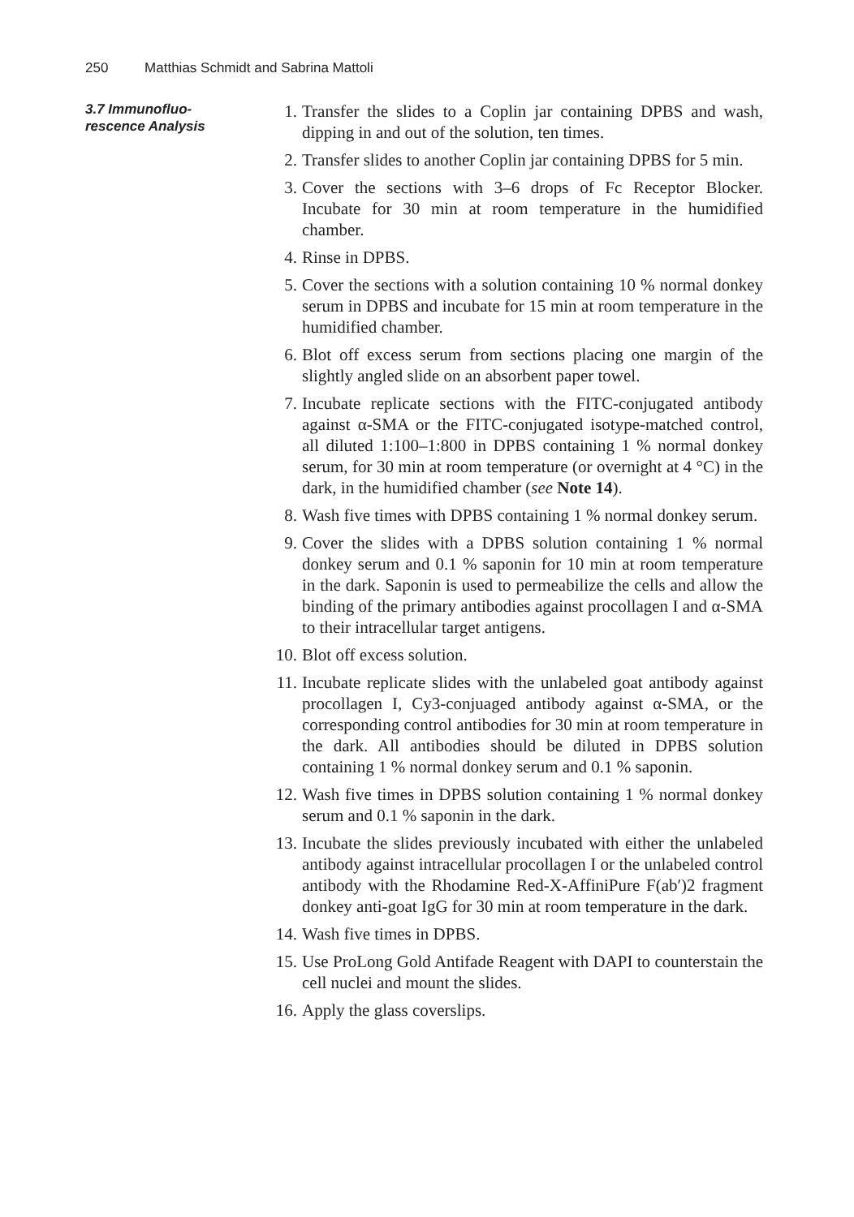250 Matthias Schmidt and Sabrina Mattoli
3.7 Immunofluo-
rescence Analysis
1. Transfer the slides to a Coplin jar containing DPBS and wash, dipping in and out of the solution, ten times.
2. Transfer slides to another Coplin jar containing DPBS for 5 min.
3. Cover the sections with 3–6 drops of Fc Receptor Blocker. Incubate for 30 min at room temperature in the humidified chamber.
4. Rinse in DPBS.
5. Cover the sections with a solution containing 10 % normal donkey serum in DPBS and incubate for 15 min at room temperature in the humidified chamber.
6. Blot off excess serum from sections placing one margin of the slightly angled slide on an absorbent paper towel.
7. Incubate replicate sections with the FITC-conjugated antibody against α-SMA or the FITC-conjugated isotype-matched control, all diluted 1:100–1:800 in DPBS containing 1 % normal donkey serum, for 30 min at room temperature (or overnight at 4 °C) in the dark, in the humidified chamber (see Note 14).
8. Wash five times with DPBS containing 1 % normal donkey serum.
9. Cover the slides with a DPBS solution containing 1 % normal donkey serum and 0.1 % saponin for 10 min at room temperature in the dark. Saponin is used to permeabilize the cells and allow the binding of the primary antibodies against procollagen I and α-SMA to their intracellular target antigens.
10.
Blot off excess solution.
11.
Incubate replicate slides with the unlabeled goat antibody against procollagen I, Cy3-conjuaged antibody against α-SMA, or the corresponding control antibodies for 30 min at room temperature in the dark. All antibodies should be diluted in DPBS solution containing 1 % normal donkey serum and 0.1 % saponin.
12.
Wash five times in DPBS solution containing 1 % normal donkey serum and 0.1 % saponin in the dark.
13.
Incubate the slides previously incubated with either the unlabeled antibody against intracellular procollagen I or the unlabeled control antibody with the Rhodamine Red-X-AffiniPure F(ab′)2 fragment donkey anti-goat IgG for 30 min at room temperature in the dark.
14.
Wash five times in DPBS.
15.
Use ProLong Gold Antifade Reagent with DAPI to counterstain the cell nuclei and mount the slides.
16.
Apply the glass coverslips.